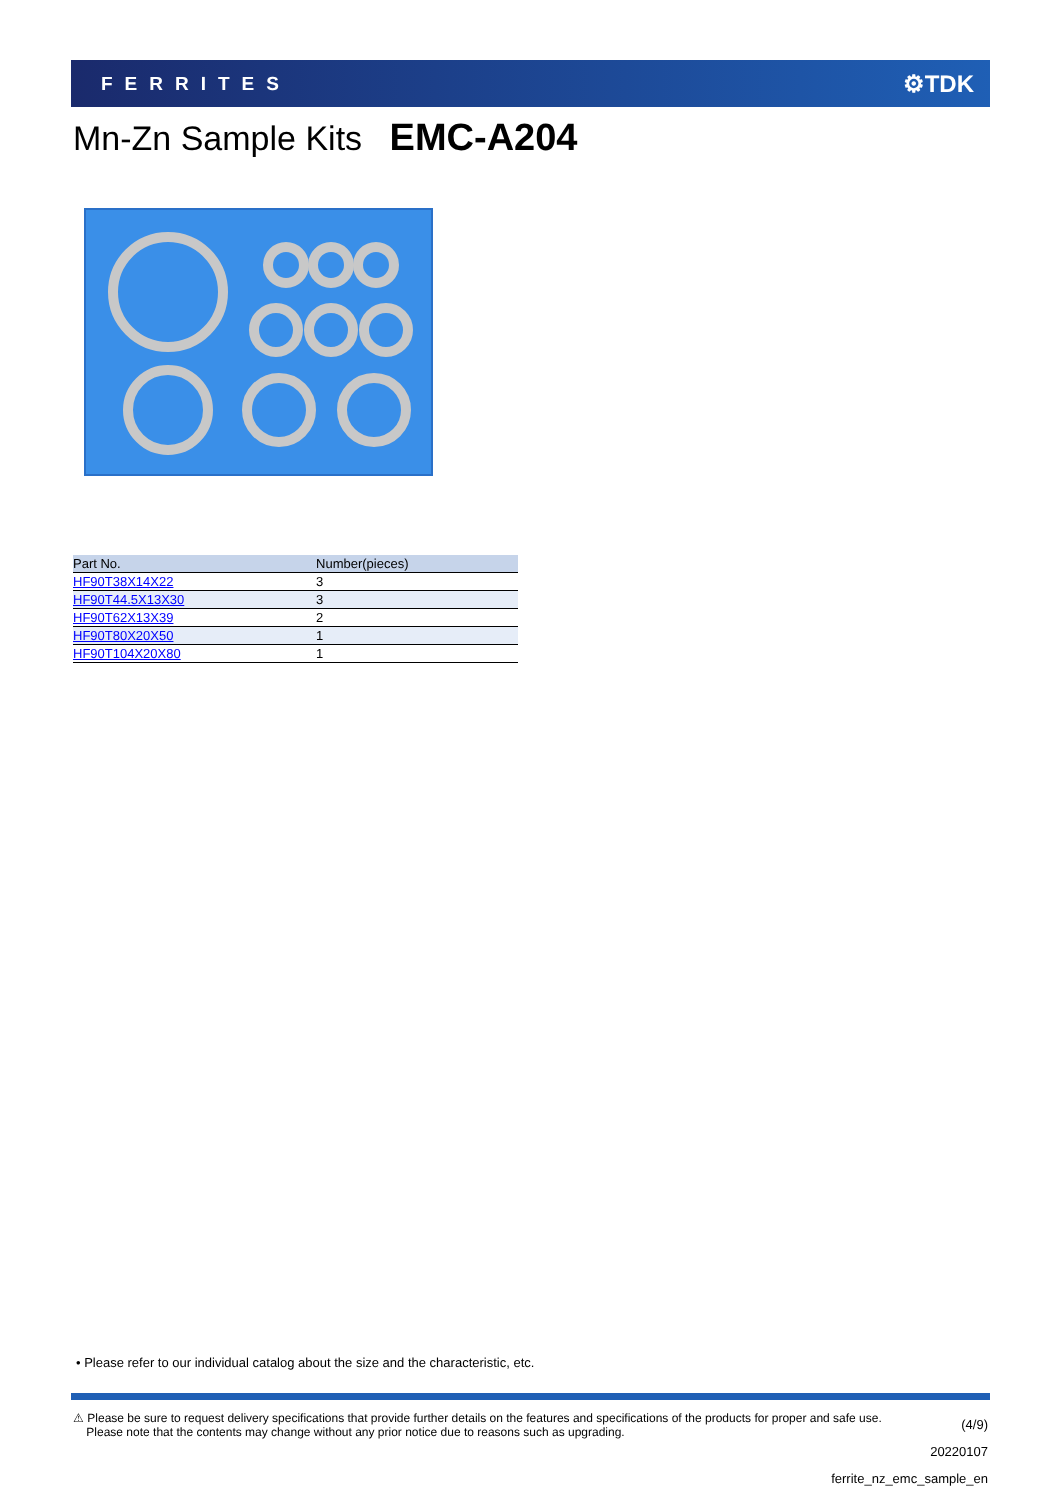FERRITES ⚙TDK
Mn-Zn Sample Kits EMC-A204
| Part No. | Number(pieces) |
| --- | --- |
| HF90T38X14X22 | 3 |
| HF90T44.5X13X30 | 3 |
| HF90T62X13X39 | 2 |
| HF90T80X20X50 | 1 |
| HF90T104X20X80 | 1 |
• Please refer to our individual catalog about the size and the characteristic, etc.
⚠ Please be sure to request delivery specifications that provide further details on the features and specifications of the products for proper and safe use.
Please note that the contents may change without any prior notice due to reasons such as upgrading.
(4/9)
20220107
ferrite_nz_emc_sample_en